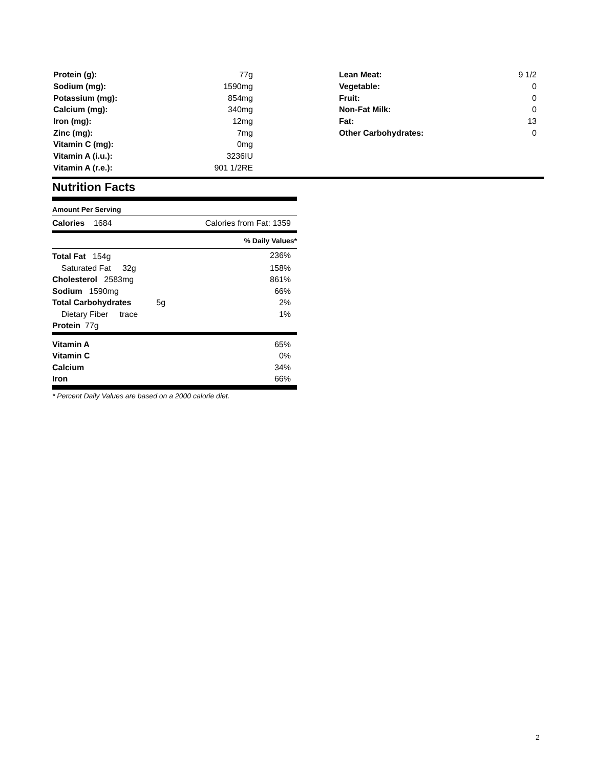| Protein (g): | 77g |
| Sodium (mg): | 1590mg |
| Potassium (mg): | 854mg |
| Calcium (mg): | 340mg |
| Iron (mg): | 12mg |
| Zinc (mg): | 7mg |
| Vitamin C (mg): | 0mg |
| Vitamin A (i.u.): | 3236IU |
| Vitamin A (r.e.): | 901 1/2RE |
| Lean Meat: | 9 1/2 |
| Vegetable: | 0 |
| Fruit: | 0 |
| Non-Fat Milk: | 0 |
| Fat: | 13 |
| Other Carbohydrates: | 0 |
Nutrition Facts
Amount Per Serving
| Calories 1684 | Calories from Fat: 1359 |
| | % Daily Values* |
| Total Fat 154g | 236% |
| Saturated Fat 32g | 158% |
| Cholesterol 2583mg | 861% |
| Sodium 1590mg | 66% |
| Total Carbohydrates 5g | 2% |
| Dietary Fiber trace | 1% |
| Protein 77g | |
| Vitamin A | 65% |
| Vitamin C | 0% |
| Calcium | 34% |
| Iron | 66% |
* Percent Daily Values are based on a 2000 calorie diet.
2